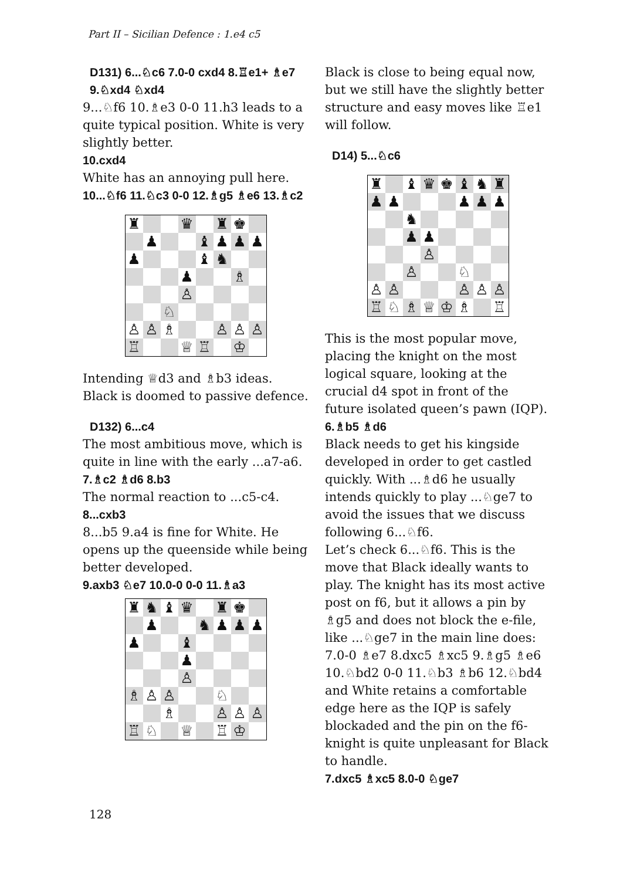Part II – Sicilian Defence : 1.e4 c5
D131) 6...♘c6 7.0-0 cxd4 8.♖e1+ ♗e7 9.♘xd4 ♘xd4
9...♘f6 10.♗e3 0-0 11.h3 leads to a quite typical position. White is very slightly better.
10.cxd4
White has an annoying pull here.
10...♘f6 11.♘c3 0-0 12.♗g5 ♗e6 13.♗c2
♜
♛
♜
♚
♟
♝
♟
♟
♟
♟
♝
♞
♟
♗
♙
♘
♙
♙
♗
♙
♙
♙
♖
♕
♖
♔
Intending ♕d3 and ♗b3 ideas. Black is doomed to passive defence.
D132) 6...c4
The most ambitious move, which is quite in line with the early ...a7-a6.
7.♗c2 ♗d6 8.b3
The normal reaction to ...c5-c4.
8...cxb3
8...b5 9.a4 is fine for White. He opens up the queenside while being better developed.
9.axb3 ♘e7 10.0-0 0-0 11.♗a3
♜
♞
♝
♛
♜
♚
♟
♞
♟
♟
♟
♟
♝
♟
♙
♗
♙
♙
♘
♗
♙
♙
♙
♖
♘
♕
♖
♔
Black is close to being equal now, but we still have the slightly better structure and easy moves like ♖e1 will follow.
D14) 5...♘c6
♜
♝
♛
♚
♝
♞
♜
♟
♟
♟
♟
♟
♞
♟
♟
♙
♙
♘
♙
♙
♙
♙
♙
♖
♘
♗
♕
♔
♗
♖
This is the most popular move, placing the knight on the most logical square, looking at the crucial d4 spot in front of the future isolated queen’s pawn (IQP).
6.♗b5 ♗d6
Black needs to get his kingside developed in order to get castled quickly. With ...♗d6 he usually intends quickly to play ...♘ge7 to avoid the issues that we discuss following 6...♘f6.
Let’s check 6...♘f6. This is the move that Black ideally wants to play. The knight has its most active post on f6, but it allows a pin by ♗g5 and does not block the e-file, like ...♘ge7 in the main line does: 7.0-0 ♗e7 8.dxc5 ♗xc5 9.♗g5 ♗e6 10.♘bd2 0-0 11.♘b3 ♗b6 12.♘bd4 and White retains a comfortable edge here as the IQP is safely blockaded and the pin on the f6-knight is quite unpleasant for Black to handle.
7.dxc5 ♗xc5 8.0-0 ♘ge7
128